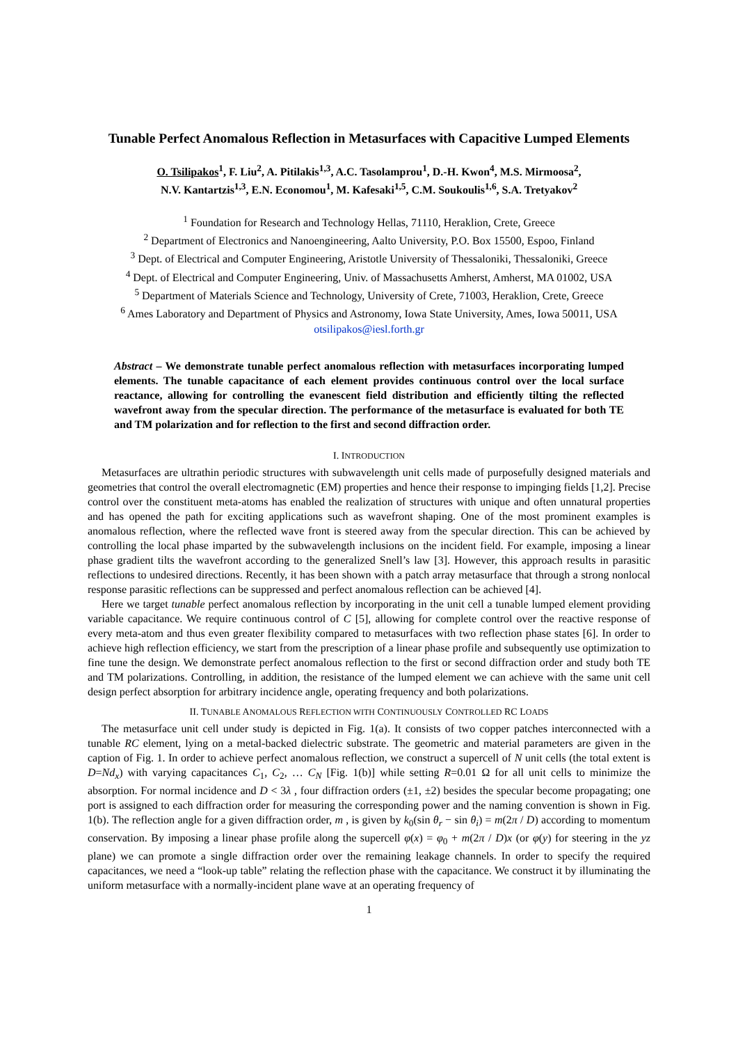Tunable Perfect Anomalous Reflection in Metasurfaces with Capacitive Lumped Elements
O. Tsilipakos<sup>1</sup>, F. Liu<sup>2</sup>, A. Pitilakis<sup>1,3</sup>, A.C. Tasolamprou<sup>1</sup>, D.-H. Kwon<sup>4</sup>, M.S. Mirmoosa<sup>2</sup>,
N.V. Kantartzis<sup>1,3</sup>, E.N. Economou<sup>1</sup>, M. Kafesaki<sup>1,5</sup>, C.M. Soukoulis<sup>1,6</sup>, S.A. Tretyakov<sup>2</sup>
<sup>1</sup> Foundation for Research and Technology Hellas, 71110, Heraklion, Crete, Greece
<sup>2</sup> Department of Electronics and Nanoengineering, Aalto University, P.O. Box 15500, Espoo, Finland
<sup>3</sup> Dept. of Electrical and Computer Engineering, Aristotle University of Thessaloniki, Thessaloniki, Greece
<sup>4</sup> Dept. of Electrical and Computer Engineering, Univ. of Massachusetts Amherst, Amherst, MA 01002, USA
<sup>5</sup> Department of Materials Science and Technology, University of Crete, 71003, Heraklion, Crete, Greece
<sup>6</sup> Ames Laboratory and Department of Physics and Astronomy, Iowa State University, Ames, Iowa 50011, USA
otsilipakos@iesl.forth.gr
Abstract – We demonstrate tunable perfect anomalous reflection with metasurfaces incorporating lumped elements. The tunable capacitance of each element provides continuous control over the local surface reactance, allowing for controlling the evanescent field distribution and efficiently tilting the reflected wavefront away from the specular direction. The performance of the metasurface is evaluated for both TE and TM polarization and for reflection to the first and second diffraction order.
I. INTRODUCTION
Metasurfaces are ultrathin periodic structures with subwavelength unit cells made of purposefully designed materials and geometries that control the overall electromagnetic (EM) properties and hence their response to impinging fields [1,2]. Precise control over the constituent meta-atoms has enabled the realization of structures with unique and often unnatural properties and has opened the path for exciting applications such as wavefront shaping. One of the most prominent examples is anomalous reflection, where the reflected wave front is steered away from the specular direction. This can be achieved by controlling the local phase imparted by the subwavelength inclusions on the incident field. For example, imposing a linear phase gradient tilts the wavefront according to the generalized Snell’s law [3]. However, this approach results in parasitic reflections to undesired directions. Recently, it has been shown with a patch array metasurface that through a strong nonlocal response parasitic reflections can be suppressed and perfect anomalous reflection can be achieved [4].
Here we target tunable perfect anomalous reflection by incorporating in the unit cell a tunable lumped element providing variable capacitance. We require continuous control of C [5], allowing for complete control over the reactive response of every meta-atom and thus even greater flexibility compared to metasurfaces with two reflection phase states [6]. In order to achieve high reflection efficiency, we start from the prescription of a linear phase profile and subsequently use optimization to fine tune the design. We demonstrate perfect anomalous reflection to the first or second diffraction order and study both TE and TM polarizations. Controlling, in addition, the resistance of the lumped element we can achieve with the same unit cell design perfect absorption for arbitrary incidence angle, operating frequency and both polarizations.
II. TUNABLE ANOMALOUS REFLECTION WITH CONTINUOUSLY CONTROLLED RC LOADS
The metasurface unit cell under study is depicted in Fig. 1(a). It consists of two copper patches interconnected with a tunable RC element, lying on a metal-backed dielectric substrate. The geometric and material parameters are given in the caption of Fig. 1. In order to achieve perfect anomalous reflection, we construct a supercell of N unit cells (the total extent is D=Nd<sub>x</sub>) with varying capacitances C<sub>1</sub>, C<sub>2</sub>, … C<sub>N</sub> [Fig. 1(b)] while setting R=0.01 Ω for all unit cells to minimize the absorption. For normal incidence and D < 3λ , four diffraction orders (±1, ±2) besides the specular become propagating; one port is assigned to each diffraction order for measuring the corresponding power and the naming convention is shown in Fig. 1(b). The reflection angle for a given diffraction order, m , is given by k<sub>0</sub>(sin θ<sub>r</sub> − sin θ<sub>i</sub>) = m(2π / D) according to momentum conservation. By imposing a linear phase profile along the supercell φ(x) = φ<sub>0</sub> + m(2π / D)x (or φ(y) for steering in the yz plane) we can promote a single diffraction order over the remaining leakage channels. In order to specify the required capacitances, we need a “look-up table” relating the reflection phase with the capacitance. We construct it by illuminating the uniform metasurface with a normally-incident plane wave at an operating frequency of
1